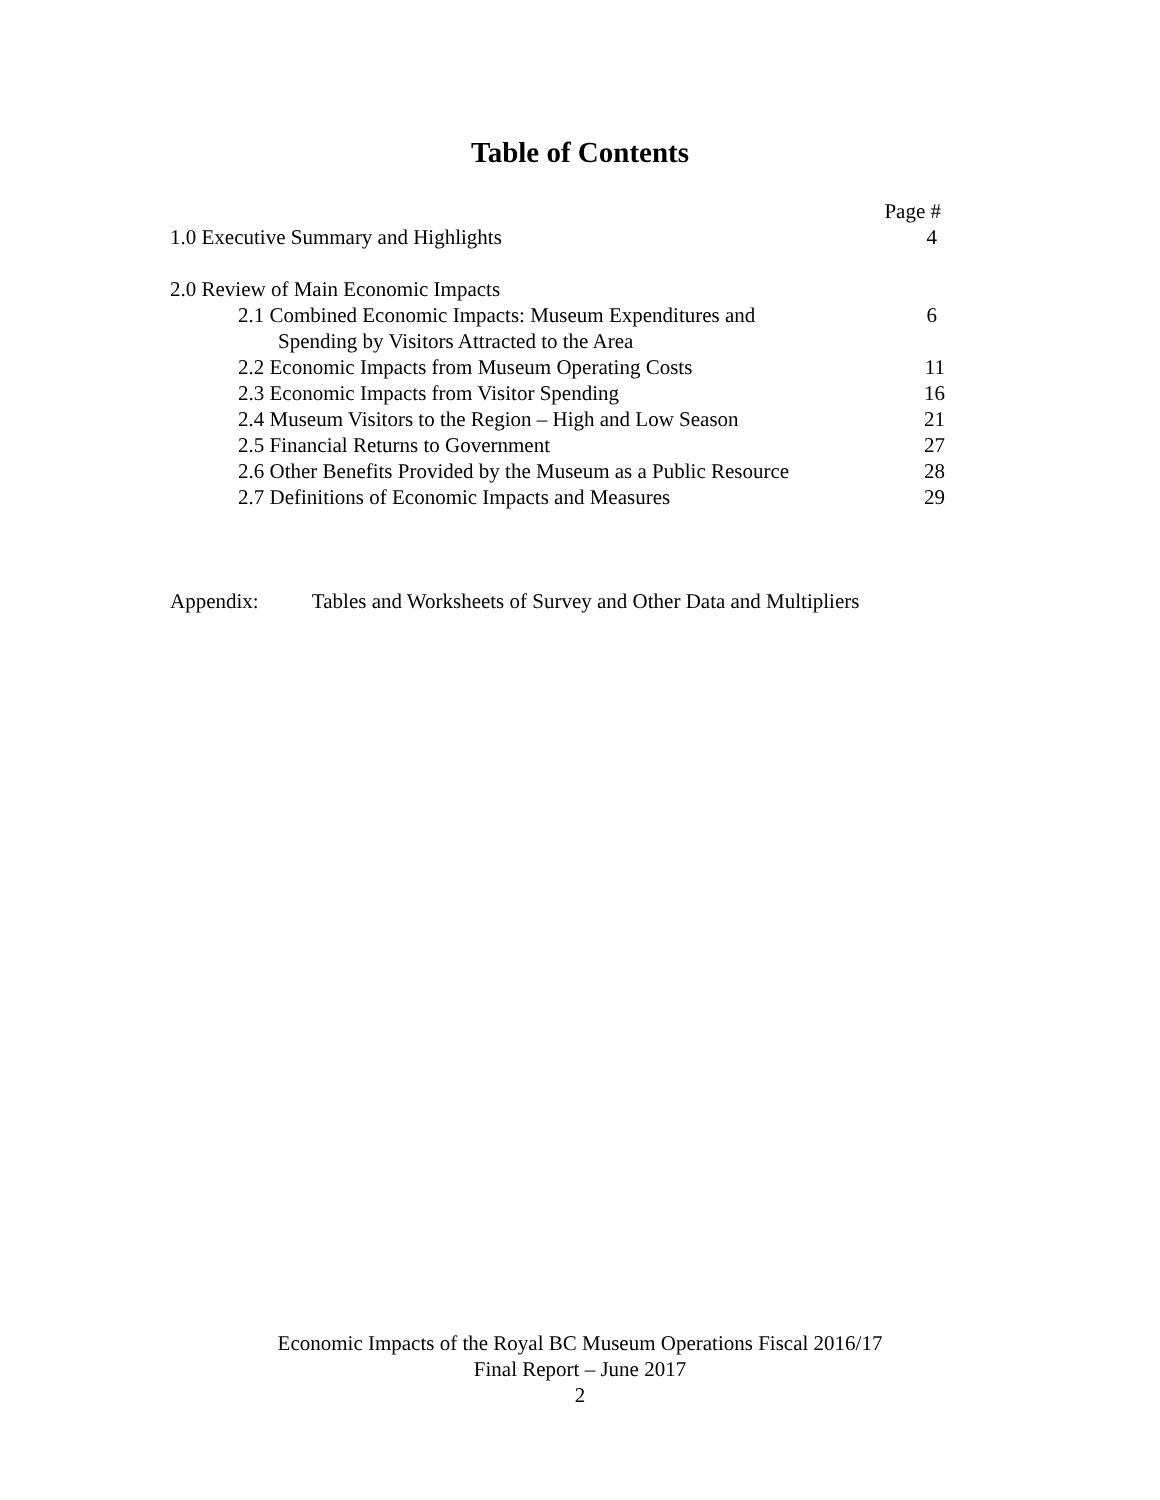Table of Contents
Page #
1.0 Executive Summary and Highlights 4
2.0 Review of Main Economic Impacts
2.1 Combined Economic Impacts: Museum Expenditures and 6
Spending by Visitors Attracted to the Area
2.2 Economic Impacts from Museum Operating Costs 11
2.3 Economic Impacts from Visitor Spending 16
2.4 Museum Visitors to the Region – High and Low Season 21
2.5 Financial Returns to Government 27
2.6 Other Benefits Provided by the Museum as a Public Resource 28
2.7 Definitions of Economic Impacts and Measures 29
Appendix: Tables and Worksheets of Survey and Other Data and Multipliers
Economic Impacts of the Royal BC Museum Operations Fiscal 2016/17
Final Report – June 2017
2